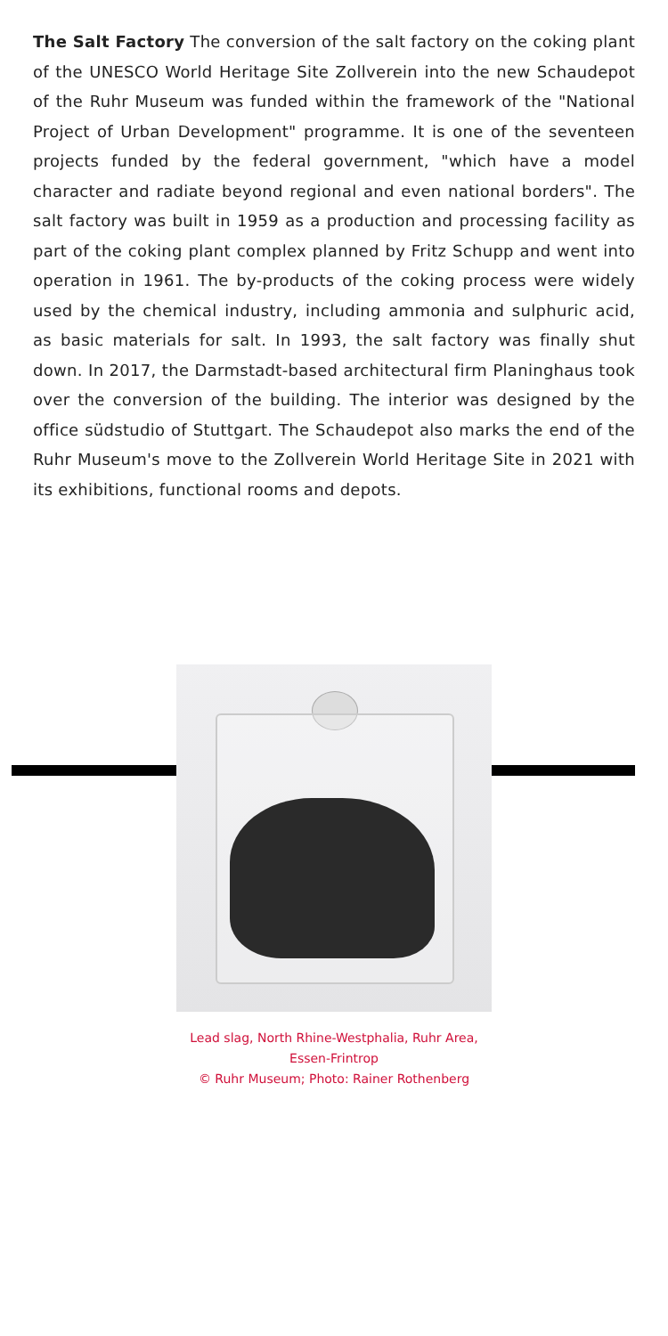The Salt Factory The conversion of the salt factory on the coking plant of the UNESCO World Heritage Site Zollverein into the new Schaudepot of the Ruhr Museum was funded within the framework of the "National Project of Urban Development" programme. It is one of the seventeen projects funded by the federal government, "which have a model character and radiate beyond regional and even national borders". The salt factory was built in 1959 as a production and processing facility as part of the coking plant complex planned by Fritz Schupp and went into operation in 1961. The by-products of the coking process were widely used by the chemical industry, including ammonia and sulphuric acid, as basic materials for salt. In 1993, the salt factory was finally shut down. In 2017, the Darmstadt-based architectural firm Planinghaus took over the conversion of the building. The interior was designed by the office südstudio of Stuttgart. The Schaudepot also marks the end of the Ruhr Museum's move to the Zollverein World Heritage Site in 2021 with its exhibitions, functional rooms and depots.
Lead slag, North Rhine-Westphalia, Ruhr Area,
Essen-Frintrop
© Ruhr Museum; Photo: Rainer Rothenberg